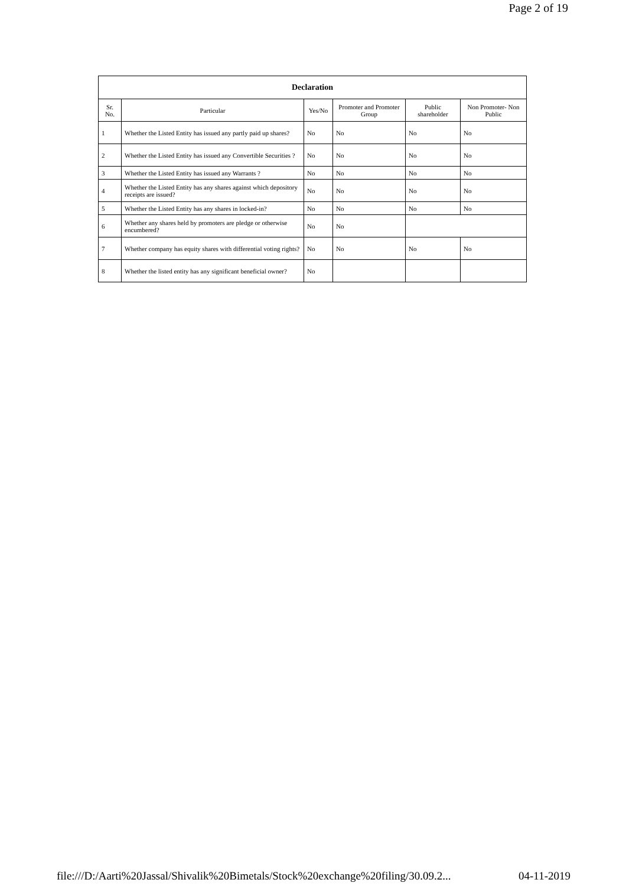Page 2 of 19
| Declaration | | | | | |
| Sr. No. | Particular | Yes/No | Promoter and Promoter Group | Public shareholder | Non Promoter- Non Public |
| 1 | Whether the Listed Entity has issued any partly paid up shares? | No | No | No | No |
| 2 | Whether the Listed Entity has issued any Convertible Securities ? | No | No | No | No |
| 3 | Whether the Listed Entity has issued any Warrants ? | No | No | No | No |
| 4 | Whether the Listed Entity has any shares against which depository receipts are issued? | No | No | No | No |
| 5 | Whether the Listed Entity has any shares in locked-in? | No | No | No | No |
| 6 | Whether any shares held by promoters are pledge or otherwise encumbered? | No | No | | |
| 7 | Whether company has equity shares with differential voting rights? | No | No | No | No |
| 8 | Whether the listed entity has any significant beneficial owner? | No | | | |
file:///D:/Aarti%20Jassal/Shivalik%20Bimetals/Stock%20exchange%20filing/30.09.2... 04-11-2019